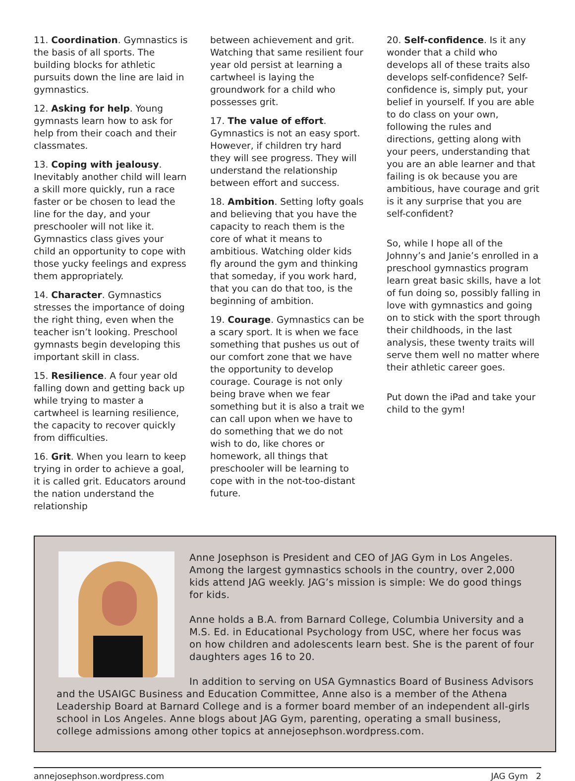11. Coordination. Gymnastics is the basis of all sports. The building blocks for athletic pursuits down the line are laid in gymnastics.
12. Asking for help. Young gymnasts learn how to ask for help from their coach and their classmates.
13. Coping with jealousy. Inevitably another child will learn a skill more quickly, run a race faster or be chosen to lead the line for the day, and your preschooler will not like it. Gymnastics class gives your child an opportunity to cope with those yucky feelings and express them appropriately.
14. Character. Gymnastics stresses the importance of doing the right thing, even when the teacher isn’t looking. Preschool gymnasts begin developing this important skill in class.
15. Resilience. A four year old falling down and getting back up while trying to master a cartwheel is learning resilience, the capacity to recover quickly from difficulties.
16. Grit. When you learn to keep trying in order to achieve a goal, it is called grit. Educators around the nation understand the relationship
between achievement and grit. Watching that same resilient four year old persist at learning a cartwheel is laying the groundwork for a child who possesses grit.
17. The value of effort. Gymnastics is not an easy sport. However, if children try hard they will see progress. They will understand the relationship between effort and success.
18. Ambition. Setting lofty goals and believing that you have the capacity to reach them is the core of what it means to ambitious. Watching older kids fly around the gym and thinking that someday, if you work hard, that you can do that too, is the beginning of ambition.
19. Courage. Gymnastics can be a scary sport. It is when we face something that pushes us out of our comfort zone that we have the opportunity to develop courage. Courage is not only being brave when we fear something but it is also a trait we can call upon when we have to do something that we do not wish to do, like chores or homework, all things that preschooler will be learning to cope with in the not-too-distant future.
20. Self-confidence. Is it any wonder that a child who develops all of these traits also develops self-confidence? Self-confidence is, simply put, your belief in yourself. If you are able to do class on your own, following the rules and directions, getting along with your peers, understanding that you are an able learner and that failing is ok because you are ambitious, have courage and grit is it any surprise that you are self-confident?
So, while I hope all of the Johnny’s and Janie’s enrolled in a preschool gymnastics program learn great basic skills, have a lot of fun doing so, possibly falling in love with gymnastics and going on to stick with the sport through their childhoods, in the last analysis, these twenty traits will serve them well no matter where their athletic career goes.
Put down the iPad and take your child to the gym!
Anne Josephson is President and CEO of JAG Gym in Los Angeles. Among the largest gymnastics schools in the country, over 2,000 kids attend JAG weekly. JAG’s mission is simple: We do good things for kids.
Anne holds a B.A. from Barnard College, Columbia University and a M.S. Ed. in Educational Psychology from USC, where her focus was on how children and adolescents learn best. She is the parent of four daughters ages 16 to 20.
In addition to serving on USA Gymnastics Board of Business Advisors and the USAIGC Business and Education Committee, Anne also is a member of the Athena Leadership Board at Barnard College and is a former board member of an independent all-girls school in Los Angeles. Anne blogs about JAG Gym, parenting, operating a small business, college admissions among other topics at annejosephson.wordpress.com.
annejosephson.wordpress.com JAG Gym 2